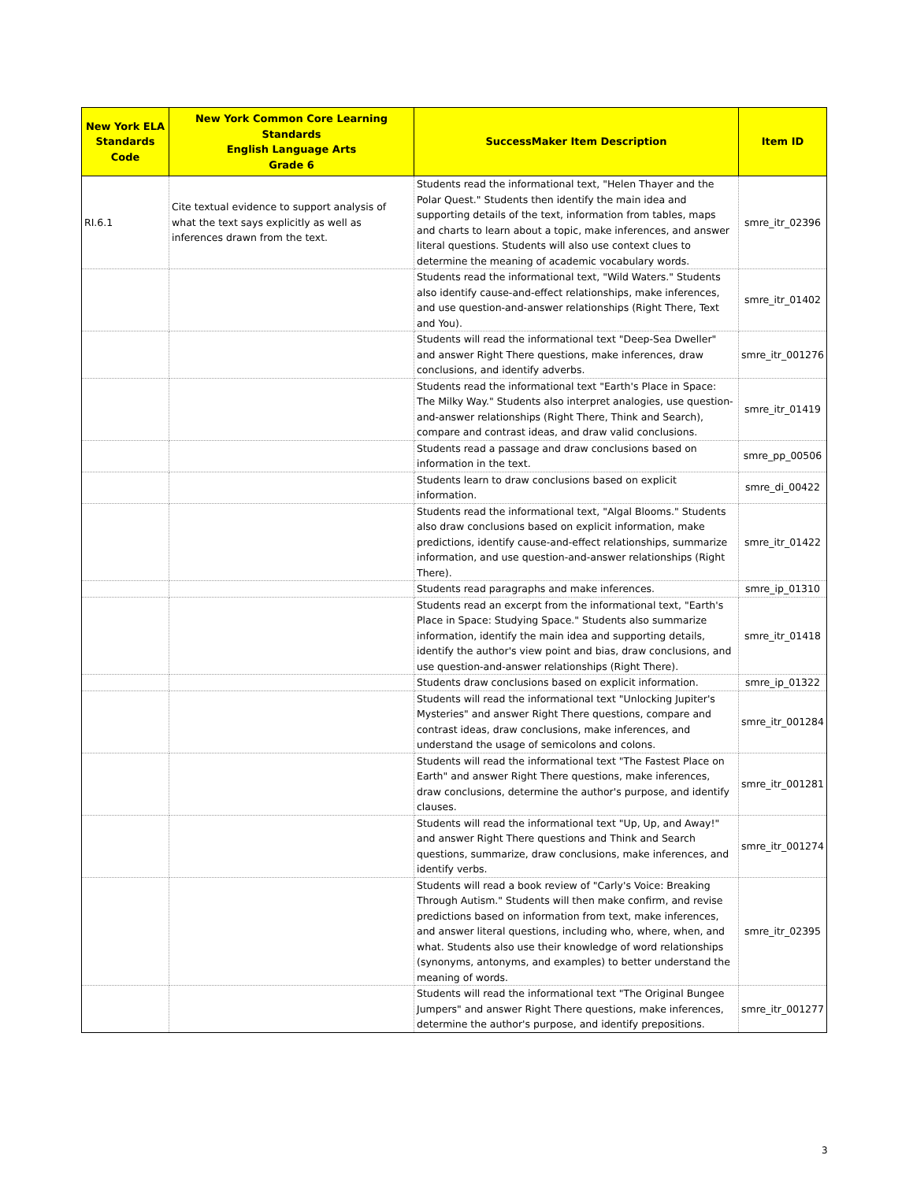| New York ELA Standards Code | New York Common Core Learning Standards English Language Arts Grade 6 | SuccessMaker Item Description | Item ID |
| --- | --- | --- | --- |
| RI.6.1 | Cite textual evidence to support analysis of what the text says explicitly as well as inferences drawn from the text. | Students read the informational text, "Helen Thayer and the Polar Quest." Students then identify the main idea and supporting details of the text, information from tables, maps and charts to learn about a topic, make inferences, and answer literal questions. Students will also use context clues to determine the meaning of academic vocabulary words. | smre_itr_02396 |
| | | Students read the informational text, "Wild Waters." Students also identify cause-and-effect relationships, make inferences, and use question-and-answer relationships (Right There, Text and You). | smre_itr_01402 |
| | | Students will read the informational text "Deep-Sea Dweller" and answer Right There questions, make inferences, draw conclusions, and identify adverbs. | smre_itr_001276 |
| | | Students read the informational text "Earth's Place in Space: The Milky Way." Students also interpret analogies, use question-and-answer relationships (Right There, Think and Search), compare and contrast ideas, and draw valid conclusions. | smre_itr_01419 |
| | | Students read a passage and draw conclusions based on information in the text. | smre_pp_00506 |
| | | Students learn to draw conclusions based on explicit information. | smre_di_00422 |
| | | Students read the informational text, "Algal Blooms." Students also draw conclusions based on explicit information, make predictions, identify cause-and-effect relationships, summarize information, and use question-and-answer relationships (Right There). | smre_itr_01422 |
| | | Students read paragraphs and make inferences. | smre_ip_01310 |
| | | Students read an excerpt from the informational text, "Earth's Place in Space: Studying Space." Students also summarize information, identify the main idea and supporting details, identify the author's view point and bias, draw conclusions, and use question-and-answer relationships (Right There). | smre_itr_01418 |
| | | Students draw conclusions based on explicit information. | smre_ip_01322 |
| | | Students will read the informational text "Unlocking Jupiter's Mysteries" and answer Right There questions, compare and contrast ideas, draw conclusions, make inferences, and understand the usage of semicolons and colons. | smre_itr_001284 |
| | | Students will read the informational text "The Fastest Place on Earth" and answer Right There questions, make inferences, draw conclusions, determine the author's purpose, and identify clauses. | smre_itr_001281 |
| | | Students will read the informational text "Up, Up, and Away!" and answer Right There questions and Think and Search questions, summarize, draw conclusions, make inferences, and identify verbs. | smre_itr_001274 |
| | | Students will read a book review of "Carly's Voice: Breaking Through Autism." Students will then make confirm, and revise predictions based on information from text, make inferences, and answer literal questions, including who, where, when, and what. Students also use their knowledge of word relationships (synonyms, antonyms, and examples) to better understand the meaning of words. | smre_itr_02395 |
| | | Students will read the informational text "The Original Bungee Jumpers" and answer Right There questions, make inferences, determine the author's purpose, and identify prepositions. | smre_itr_001277 |
3